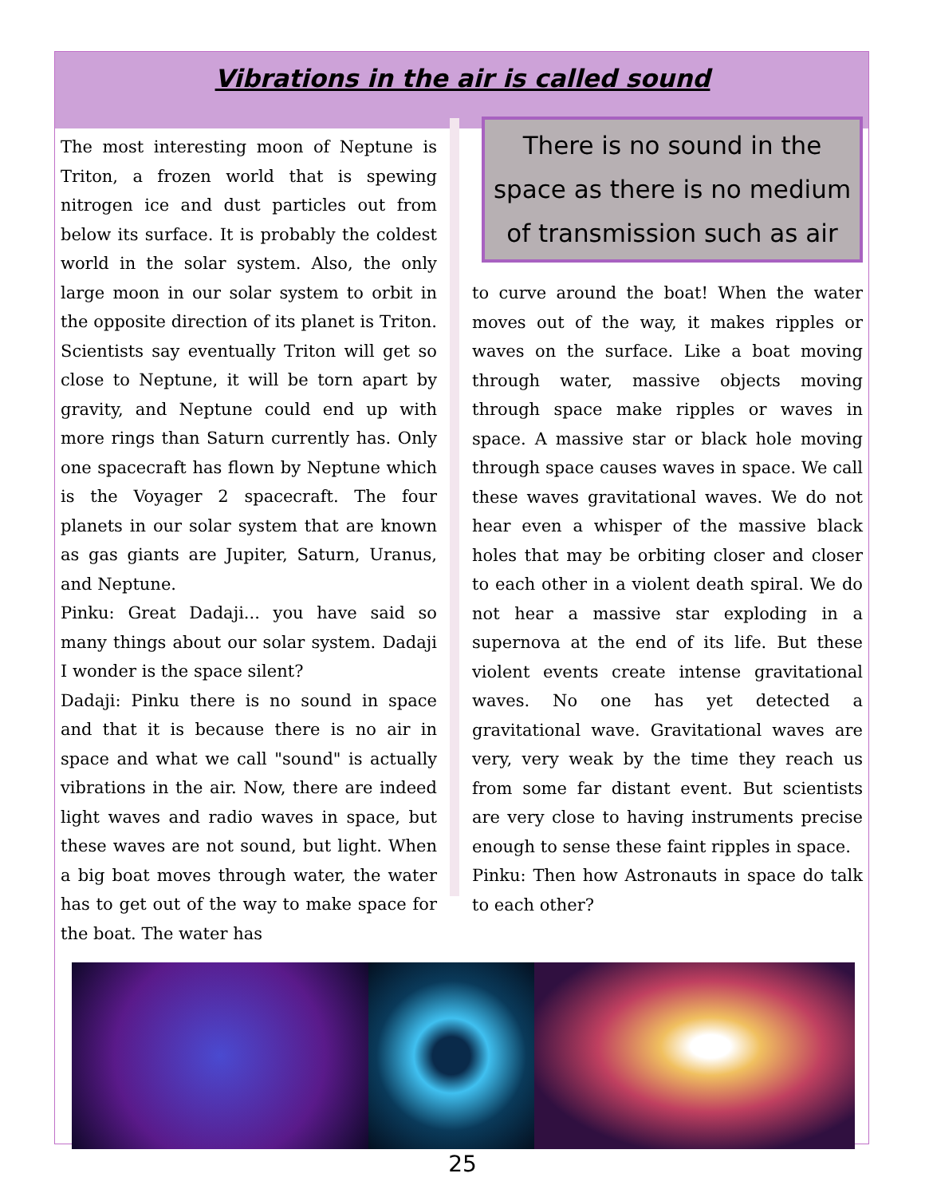Vibrations in the air is called sound
The most interesting moon of Neptune is Triton, a frozen world that is spewing nitrogen ice and dust particles out from below its surface. It is probably the coldest world in the solar system. Also, the only large moon in our solar system to orbit in the opposite direction of its planet is Triton. Scientists say eventually Triton will get so close to Neptune, it will be torn apart by gravity, and Neptune could end up with more rings than Saturn currently has. Only one spacecraft has flown by Neptune which is the Voyager 2 spacecraft. The four planets in our solar system that are known as gas giants are Jupiter, Saturn, Uranus, and Neptune.
Pinku: Great Dadaji... you have said so many things about our solar system. Dadaji I wonder is the space silent?
Dadaji: Pinku there is no sound in space and that it is because there is no air in space and what we call "sound" is actually vibrations in the air. Now, there are indeed light waves and radio waves in space, but these waves are not sound, but light. When a big boat moves through water, the water has to get out of the way to make space for the boat. The water has
There is no sound in the space as there is no medium of transmission such as air
to curve around the boat! When the water moves out of the way, it makes ripples or waves on the surface. Like a boat moving through water, massive objects moving through space make ripples or waves in space. A massive star or black hole moving through space causes waves in space. We call these waves gravitational waves. We do not hear even a whisper of the massive black holes that may be orbiting closer and closer to each other in a violent death spiral. We do not hear a massive star exploding in a supernova at the end of its life. But these violent events create intense gravitational waves. No one has yet detected a gravitational wave. Gravitational waves are very, very weak by the time they reach us from some far distant event. But scientists are very close to having instruments precise enough to sense these faint ripples in space.
Pinku: Then how Astronauts in space do talk to each other?
25